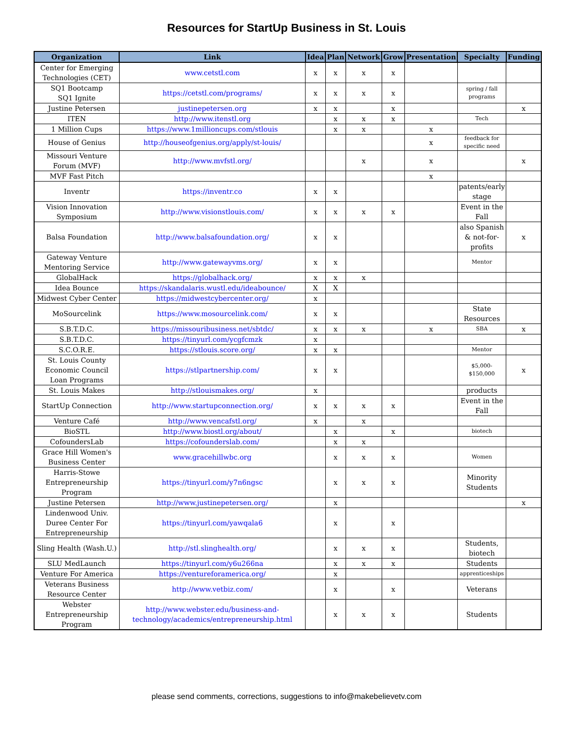Resources for StartUp Business in St. Louis
| Organization | Link | Idea | Plan | Network | Grow | Presentation | Specialty | Funding |
| --- | --- | --- | --- | --- | --- | --- | --- | --- |
| Center for Emerging Technologies (CET) | www.cetstl.com | x | x | x | x | | | |
| SQ1 Bootcamp SQ1 Ignite | https://cetstl.com/programs/ | x | x | x | x | | spring / fall programs | |
| Justine Petersen | justinepetersen.org | x | x | | x | | | x |
| ITEN | http://www.itenstl.org | | x | x | x | | Tech | |
| 1 Million Cups | https://www.1millioncups.com/stlouis | | x | x | | x | | |
| House of Genius | http://houseofgenius.org/apply/st-louis/ | | | | | x | feedback for specific need | |
| Missouri Venture Forum (MVF) | http://www.mvfstl.org/ | | | x | | x | | x |
| MVF Fast Pitch | | | | | | x | | |
| Inventr | https://inventr.co | x | x | | | | patents/early stage | |
| Vision Innovation Symposium | http://www.visionstlouis.com/ | x | x | x | x | | Event in the Fall | |
| Balsa Foundation | http://www.balsafoundation.org/ | x | x | | | | also Spanish & not-for-profits | x |
| Gateway Venture Mentoring Service | http://www.gatewayvms.org/ | x | x | | | | Mentor | |
| GlobalHack | https://globalhack.org/ | x | x | x | | | | |
| Idea Bounce | https://skandalaris.wustl.edu/ideabounce/ | X | X | | | | | |
| Midwest Cyber Center | https://midwestcybercenter.org/ | x | | | | | | |
| MoSourcelink | https://www.mosourcelink.com/ | x | x | | | | State Resources | |
| S.B.T.D.C. | https://missouribusiness.net/sbtdc/ | x | x | x | | x | SBA | x |
| S.B.T.D.C. | https://tinyurl.com/ycgfcmzk | x | | | | | | |
| S.C.O.R.E. | https://stlouis.score.org/ | x | x | | | | Mentor | |
| St. Louis County Economic Council Loan Programs | https://stlpartnership.com/ | x | x | | | | $5,000- $150,000 | x |
| St. Louis Makes | http://stlouismakes.org/ | x | | | | | products | |
| StartUp Connection | http://www.startupconnection.org/ | x | x | x | x | | Event in the Fall | |
| Venture Café | http://www.vencafstl.org/ | x | | x | | | | |
| BioSTL | http://www.biostl.org/about/ | | x | | x | | biotech | |
| CofoundersLab | https://cofounderslab.com/ | | x | x | | | | |
| Grace Hill Women's Business Center | www.gracehillwbc.org | | x | x | x | | Women | |
| Harris-Stowe Entrepreneurship Program | https://tinyurl.com/y7n6ngsc | | x | x | x | | Minority Students | |
| Justine Petersen | http://www.justinepetersen.org/ | | x | | | | | x |
| Lindenwood Univ. Duree Center For Entrepreneurship | https://tinyurl.com/yawqala6 | | x | | x | | | |
| Sling Health (Wash.U.) | http://stl.slinghealth.org/ | | x | x | x | | Students, biotech | |
| SLU MedLaunch | https://tinyurl.com/y6u266na | | x | x | x | | Students | |
| Venture For America | https://ventureforamerica.org/ | | x | | | | apprenticeships | |
| Veterans Business Resource Center | http://www.vetbiz.com/ | | x | | x | | Veterans | |
| Webster Entrepreneurship Program | http://www.webster.edu/business-and-technology/academics/entrepreneurship.html | | x | x | x | | Students | |
please send comments, corrections, suggestions to info@makebelievetv.com